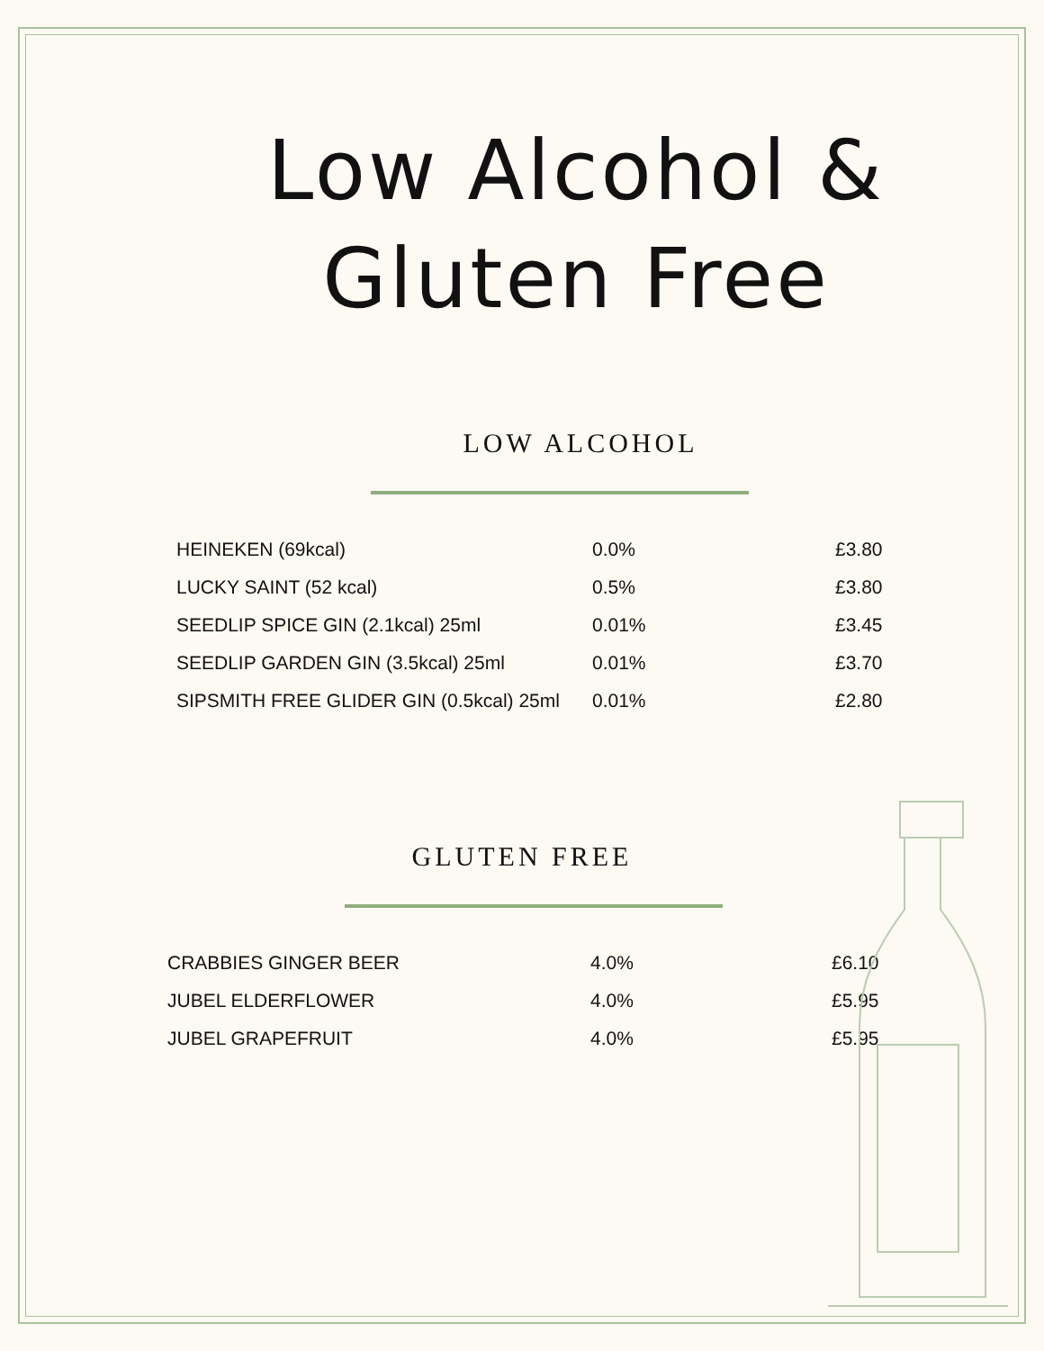Low Alcohol &
Gluten Free
LOW ALCOHOL
| HEINEKEN (69kcal) | 0.0% | £3.80 |
| LUCKY SAINT (52 kcal) | 0.5% | £3.80 |
| SEEDLIP SPICE GIN (2.1kcal) 25ml | 0.01% | £3.45 |
| SEEDLIP GARDEN GIN (3.5kcal) 25ml | 0.01% | £3.70 |
| SIPSMITH FREE GLIDER GIN (0.5kcal) 25ml | 0.01% | £2.80 |
GLUTEN FREE
| CRABBIES GINGER BEER | 4.0% | £6.10 |
| JUBEL ELDERFLOWER | 4.0% | £5.95 |
| JUBEL GRAPEFRUIT | 4.0% | £5.95 |